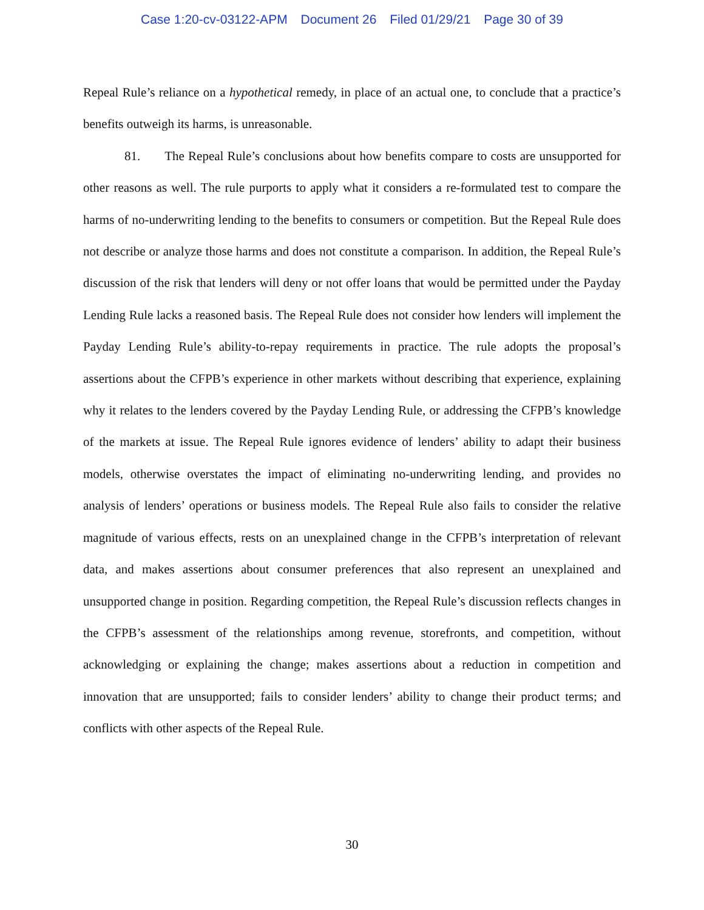Case 1:20-cv-03122-APM Document 26 Filed 01/29/21 Page 30 of 39
Repeal Rule’s reliance on a hypothetical remedy, in place of an actual one, to conclude that a practice’s benefits outweigh its harms, is unreasonable.
81. The Repeal Rule’s conclusions about how benefits compare to costs are unsupported for other reasons as well. The rule purports to apply what it considers a re-formulated test to compare the harms of no-underwriting lending to the benefits to consumers or competition. But the Repeal Rule does not describe or analyze those harms and does not constitute a comparison. In addition, the Repeal Rule’s discussion of the risk that lenders will deny or not offer loans that would be permitted under the Payday Lending Rule lacks a reasoned basis. The Repeal Rule does not consider how lenders will implement the Payday Lending Rule’s ability-to-repay requirements in practice. The rule adopts the proposal’s assertions about the CFPB’s experience in other markets without describing that experience, explaining why it relates to the lenders covered by the Payday Lending Rule, or addressing the CFPB’s knowledge of the markets at issue. The Repeal Rule ignores evidence of lenders’ ability to adapt their business models, otherwise overstates the impact of eliminating no-underwriting lending, and provides no analysis of lenders’ operations or business models. The Repeal Rule also fails to consider the relative magnitude of various effects, rests on an unexplained change in the CFPB’s interpretation of relevant data, and makes assertions about consumer preferences that also represent an unexplained and unsupported change in position. Regarding competition, the Repeal Rule’s discussion reflects changes in the CFPB’s assessment of the relationships among revenue, storefronts, and competition, without acknowledging or explaining the change; makes assertions about a reduction in competition and innovation that are unsupported; fails to consider lenders’ ability to change their product terms; and conflicts with other aspects of the Repeal Rule.
30